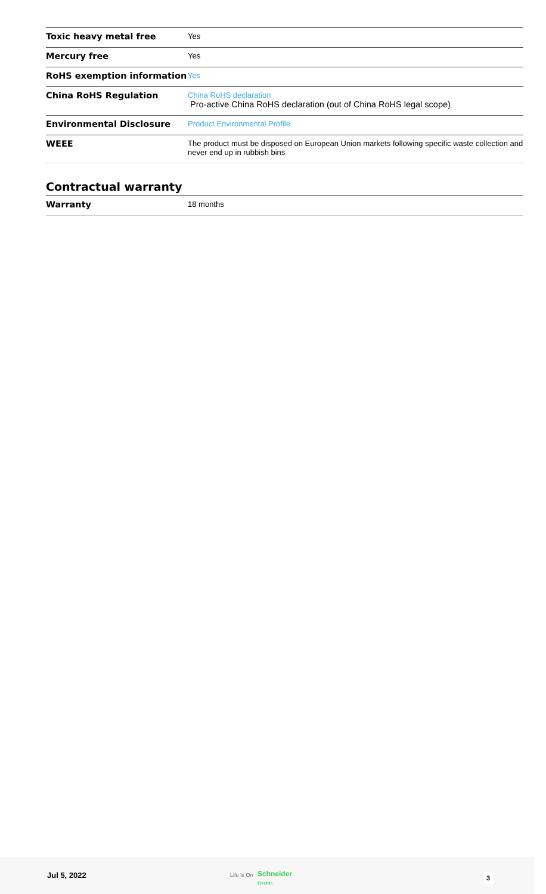| Toxic heavy metal free | Yes |
| Mercury free | Yes |
| RoHS exemption information | Yes |
| China RoHS Regulation | China RoHS declaration Pro-active China RoHS declaration (out of China RoHS legal scope) |
| Environmental Disclosure | Product Environmental Profile |
| WEEE | The product must be disposed on European Union markets following specific waste collection and never end up in rubbish bins |
Contractual warranty
| Warranty | 18 months |
Jul 5, 2022 Life Is On Schneider
Electric
3